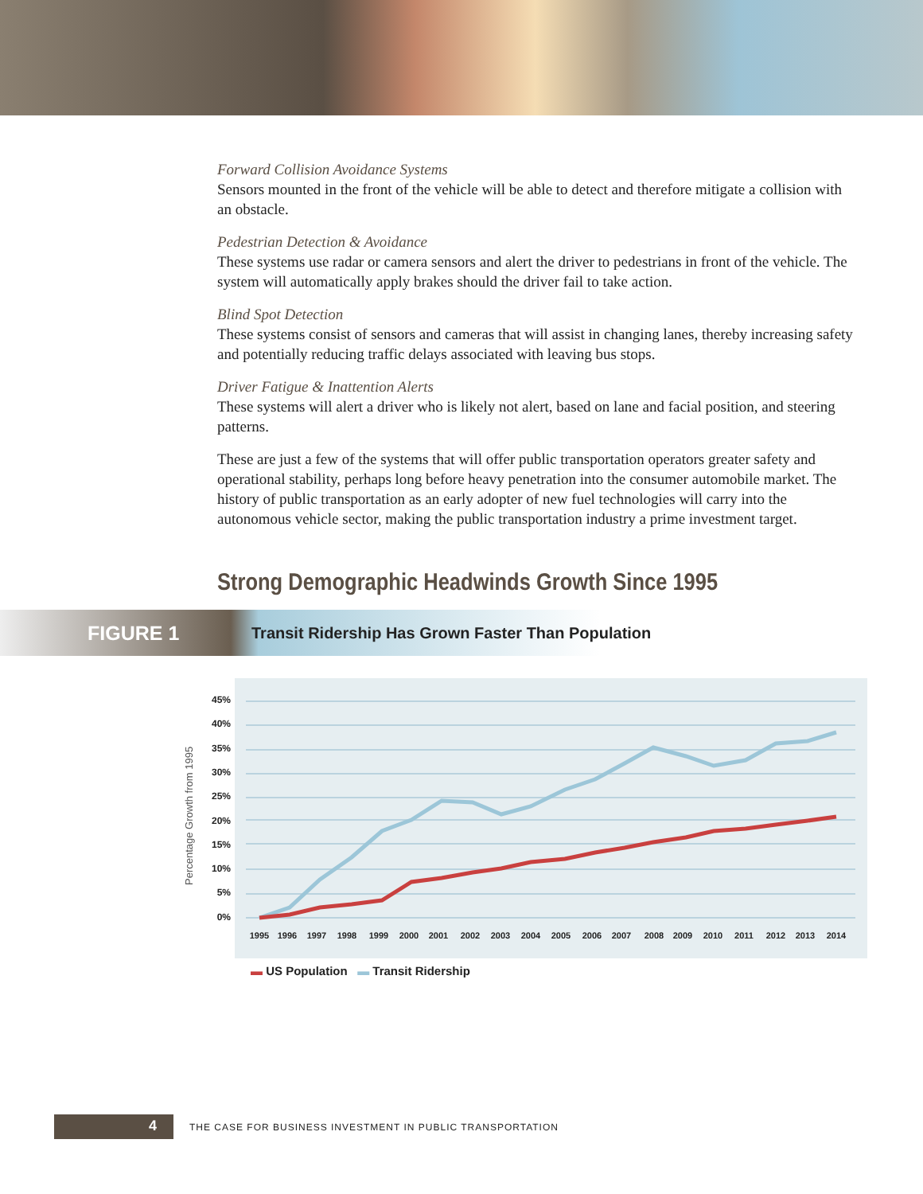Forward Collision Avoidance Systems
Sensors mounted in the front of the vehicle will be able to detect and therefore mitigate a collision with an obstacle.
Pedestrian Detection & Avoidance
These systems use radar or camera sensors and alert the driver to pedestrians in front of the vehicle. The system will automatically apply brakes should the driver fail to take action.
Blind Spot Detection
These systems consist of sensors and cameras that will assist in changing lanes, thereby increasing safety and potentially reducing traffic delays associated with leaving bus stops.
Driver Fatigue & Inattention Alerts
These systems will alert a driver who is likely not alert, based on lane and facial position, and steering patterns.
These are just a few of the systems that will offer public transportation operators greater safety and operational stability, perhaps long before heavy penetration into the consumer automobile market. The history of public transportation as an early adopter of new fuel technologies will carry into the autonomous vehicle sector, making the public transportation industry a prime investment target.
Strong Demographic Headwinds Growth Since 1995
FIGURE 1 Transit Ridership Has Grown Faster Than Population
Percentage Growth from 1995
45%
40%
35%
30%
25%
20%
15%
10%
5%
0%
1995
1996
1997
1998
1999
2000
2001
2002
2003
2004
2005
2006
2007
2008
2009
2010
2011
2012
2013
2014
▬ US Population ▬ Transit Ridership
4 THE CASE FOR BUSINESS INVESTMENT IN PUBLIC TRANSPORTATION